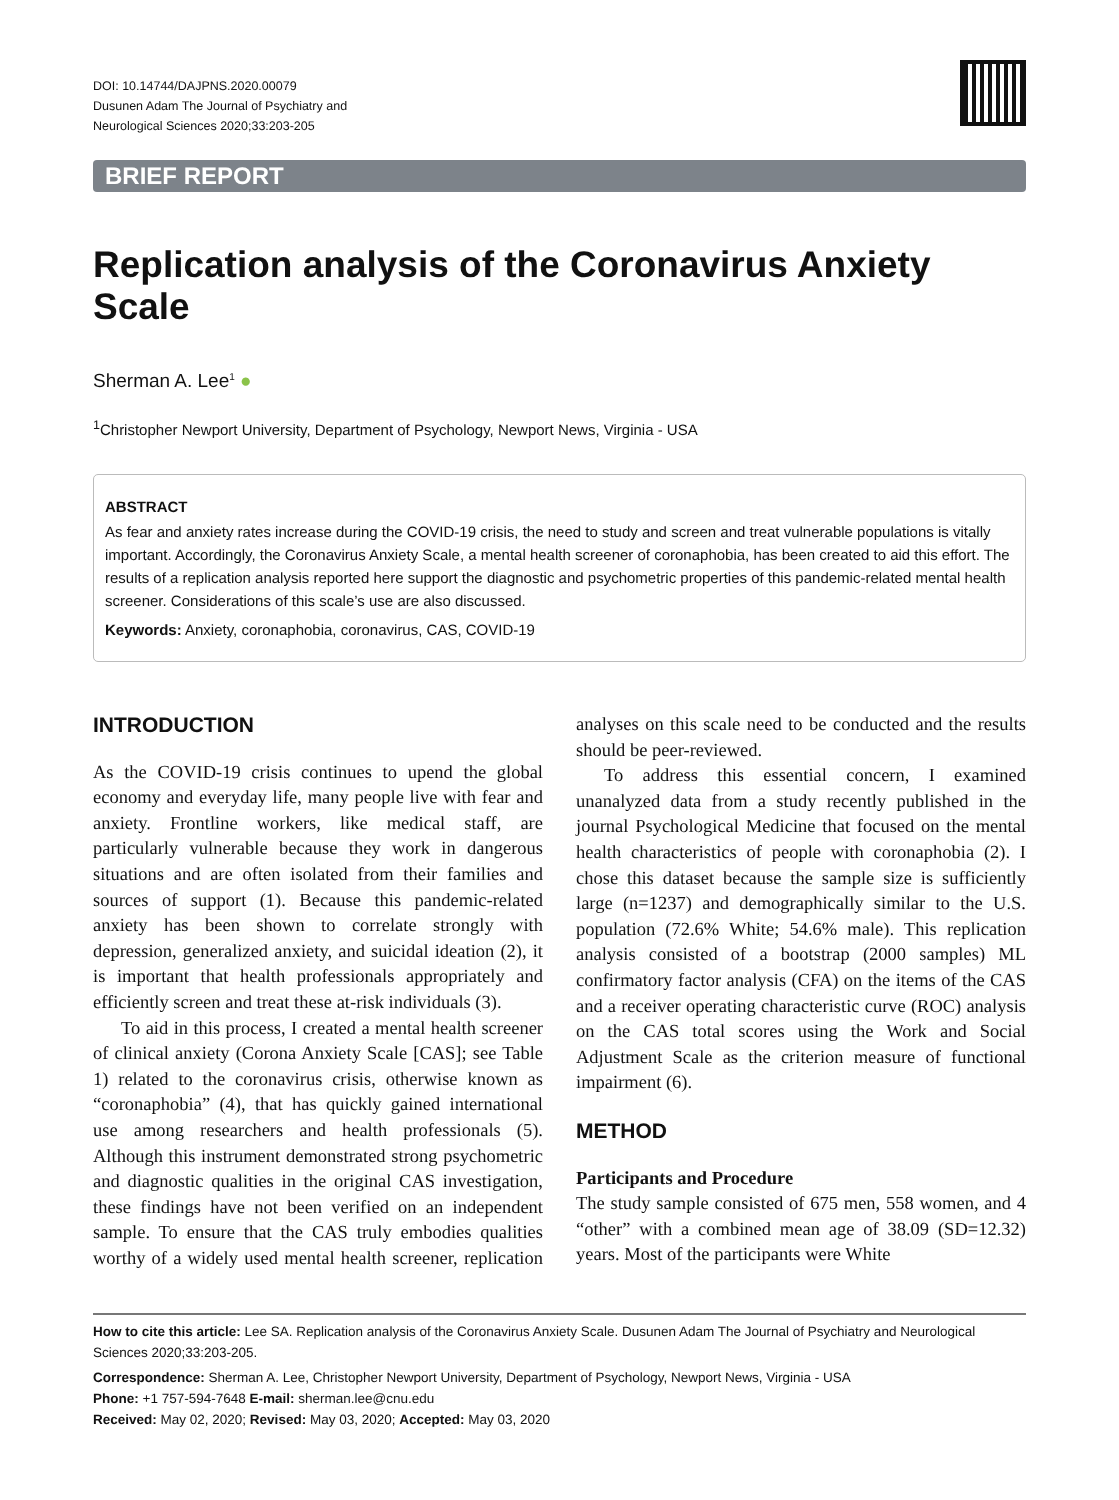DOI: 10.14744/DAJPNS.2020.00079
Dusunen Adam The Journal of Psychiatry and
Neurological Sciences 2020;33:203-205
BRIEF REPORT
Replication analysis of the Coronavirus Anxiety Scale
Sherman A. Lee<sup>1</sup> ●
<sup>1</sup> Christopher Newport University, Department of Psychology, Newport News, Virginia - USA
ABSTRACT
As fear and anxiety rates increase during the COVID-19 crisis, the need to study and screen and treat vulnerable populations is vitally important. Accordingly, the Coronavirus Anxiety Scale, a mental health screener of coronaphobia, has been created to aid this effort. The results of a replication analysis reported here support the diagnostic and psychometric properties of this pandemic-related mental health screener. Considerations of this scale’s use are also discussed.
Keywords: Anxiety, coronaphobia, coronavirus, CAS, COVID-19
INTRODUCTION
As the COVID-19 crisis continues to upend the global economy and everyday life, many people live with fear and anxiety. Frontline workers, like medical staff, are particularly vulnerable because they work in dangerous situations and are often isolated from their families and sources of support (1). Because this pandemic-related anxiety has been shown to correlate strongly with depression, generalized anxiety, and suicidal ideation (2), it is important that health professionals appropriately and efficiently screen and treat these at-risk individuals (3).
To aid in this process, I created a mental health screener of clinical anxiety (Corona Anxiety Scale [CAS]; see Table 1) related to the coronavirus crisis, otherwise known as “coronaphobia” (4), that has quickly gained international use among researchers and health professionals (5). Although this instrument demonstrated strong psychometric and diagnostic qualities in the original CAS investigation, these findings have not been verified on an independent sample. To ensure that the CAS truly embodies qualities worthy of a widely used mental health screener, replication analyses on this scale need to be conducted and the results should be peer-reviewed.
To address this essential concern, I examined unanalyzed data from a study recently published in the journal Psychological Medicine that focused on the mental health characteristics of people with coronaphobia (2). I chose this dataset because the sample size is sufficiently large (n=1237) and demographically similar to the U.S. population (72.6% White; 54.6% male). This replication analysis consisted of a bootstrap (2000 samples) ML confirmatory factor analysis (CFA) on the items of the CAS and a receiver operating characteristic curve (ROC) analysis on the CAS total scores using the Work and Social Adjustment Scale as the criterion measure of functional impairment (6).
METHOD
Participants and Procedure
The study sample consisted of 675 men, 558 women, and 4 “other” with a combined mean age of 38.09 (SD=12.32) years. Most of the participants were White
How to cite this article: Lee SA. Replication analysis of the Coronavirus Anxiety Scale. Dusunen Adam The Journal of Psychiatry and Neurological Sciences 2020;33:203-205.
Correspondence: Sherman A. Lee, Christopher Newport University, Department of Psychology, Newport News, Virginia - USA
Phone: +1 757-594-7648 E-mail: sherman.lee@cnu.edu
Received: May 02, 2020; Revised: May 03, 2020; Accepted: May 03, 2020